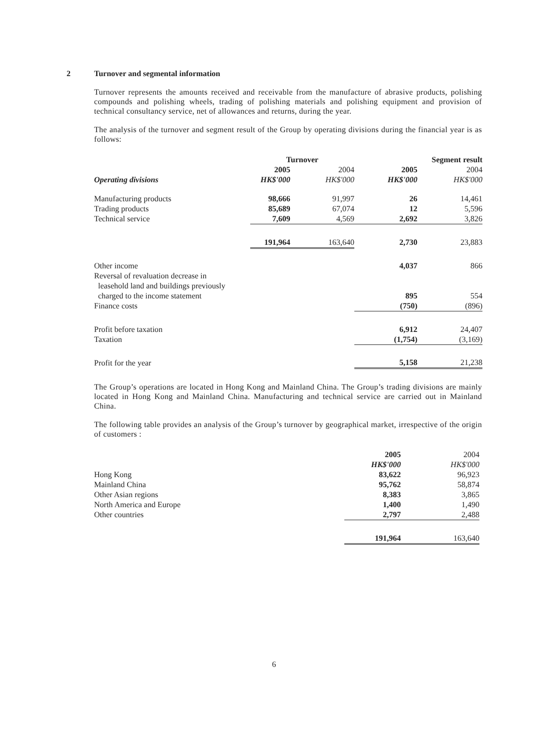2 Turnover and segmental information
Turnover represents the amounts received and receivable from the manufacture of abrasive products, polishing compounds and polishing wheels, trading of polishing materials and polishing equipment and provision of technical consultancy service, net of allowances and returns, during the year.
The analysis of the turnover and segment result of the Group by operating divisions during the financial year is as follows:
| | Turnover | | Segment result | |
| --- | --- | --- | --- | --- |
| | 2005 | 2004 | 2005 | 2004 |
| Operating divisions | HK$'000 | HK$'000 | HK$'000 | HK$'000 |
| Manufacturing products | 98,666 | 91,997 | 26 | 14,461 |
| Trading products | 85,689 | 67,074 | 12 | 5,596 |
| Technical service | 7,609 | 4,569 | 2,692 | 3,826 |
| | 191,964 | 163,640 | 2,730 | 23,883 |
| Other income | | | 4,037 | 866 |
| Reversal of revaluation decrease in leasehold land and buildings previously charged to the income statement | | | 895 | 554 |
| Finance costs | | | (750) | (896) |
| Profit before taxation | | | 6,912 | 24,407 |
| Taxation | | | (1,754) | (3,169) |
| Profit for the year | | | 5,158 | 21,238 |
The Group’s operations are located in Hong Kong and Mainland China. The Group’s trading divisions are mainly located in Hong Kong and Mainland China. Manufacturing and technical service are carried out in Mainland China.
The following table provides an analysis of the Group’s turnover by geographical market, irrespective of the origin of customers :
| | 2005 | 2004 |
| | HK$'000 | HK$'000 |
| Hong Kong | 83,622 | 96,923 |
| Mainland China | 95,762 | 58,874 |
| Other Asian regions | 8,383 | 3,865 |
| North America and Europe | 1,400 | 1,490 |
| Other countries | 2,797 | 2,488 |
| | 191,964 | 163,640 |
6